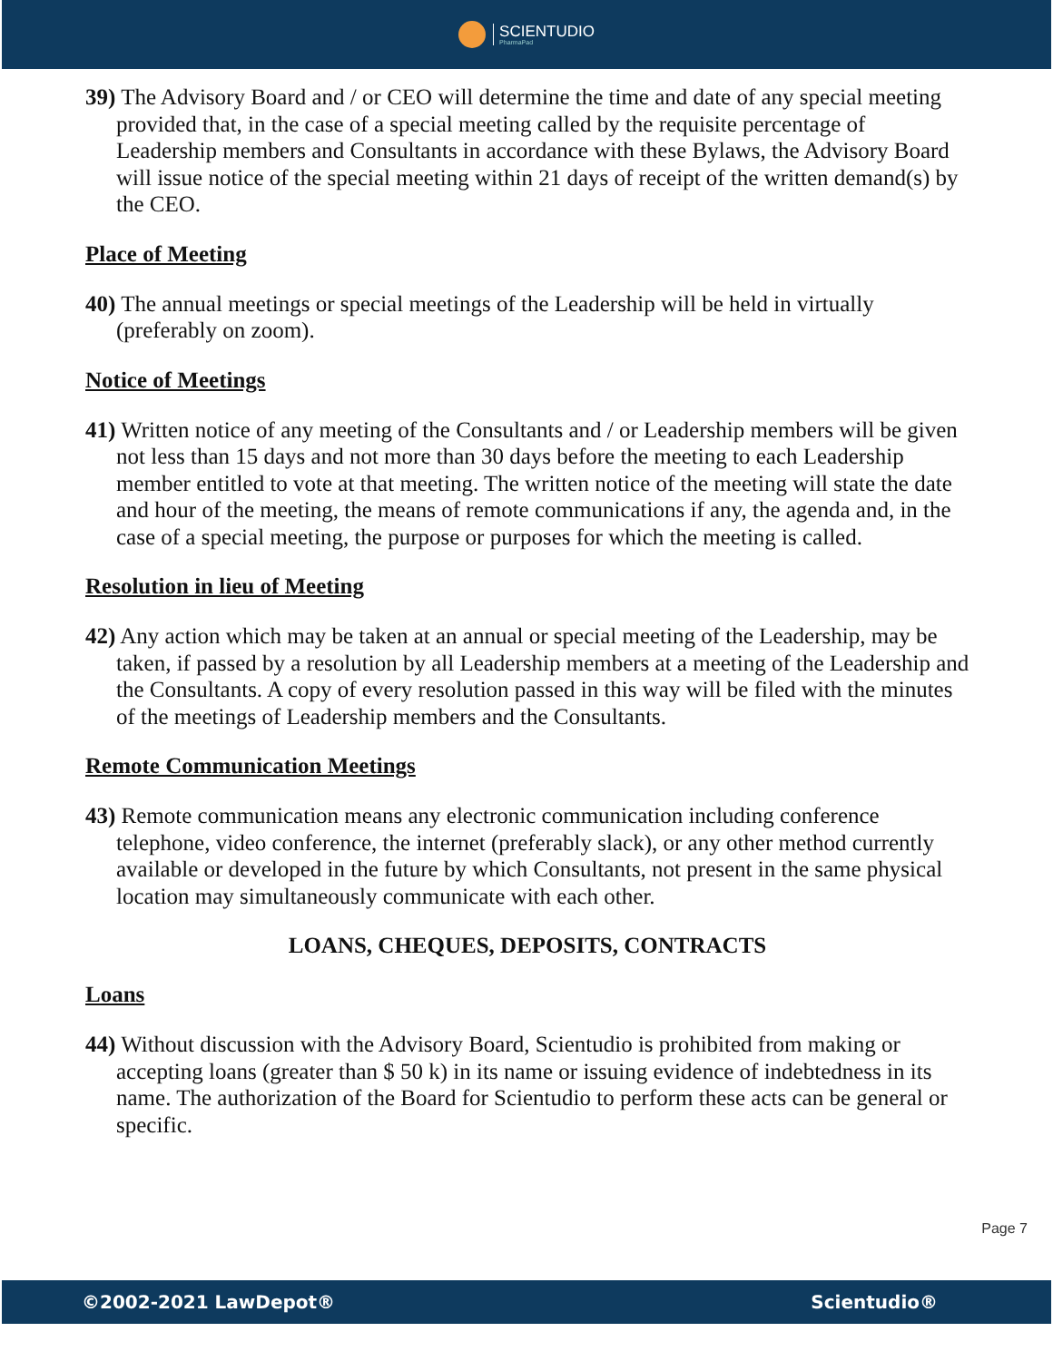SCIENTUDIO
PharmaPad
39) The Advisory Board and / or CEO will determine the time and date of any special meeting provided that, in the case of a special meeting called by the requisite percentage of Leadership members and Consultants in accordance with these Bylaws, the Advisory Board will issue notice of the special meeting within 21 days of receipt of the written demand(s) by the CEO.
Place of Meeting
40) The annual meetings or special meetings of the Leadership will be held in virtually (preferably on zoom).
Notice of Meetings
41) Written notice of any meeting of the Consultants and / or Leadership members will be given not less than 15 days and not more than 30 days before the meeting to each Leadership member entitled to vote at that meeting. The written notice of the meeting will state the date and hour of the meeting, the means of remote communications if any, the agenda and, in the case of a special meeting, the purpose or purposes for which the meeting is called.
Resolution in lieu of Meeting
42) Any action which may be taken at an annual or special meeting of the Leadership, may be taken, if passed by a resolution by all Leadership members at a meeting of the Leadership and the Consultants. A copy of every resolution passed in this way will be filed with the minutes of the meetings of Leadership members and the Consultants.
Remote Communication Meetings
43) Remote communication means any electronic communication including conference telephone, video conference, the internet (preferably slack), or any other method currently available or developed in the future by which Consultants, not present in the same physical location may simultaneously communicate with each other.
LOANS, CHEQUES, DEPOSITS, CONTRACTS
Loans
44) Without discussion with the Advisory Board, Scientudio is prohibited from making or accepting loans (greater than $ 50 k) in its name or issuing evidence of indebtedness in its name. The authorization of the Board for Scientudio to perform these acts can be general or specific.
Page 7
©2002-2021 LawDepot® Scientudio®